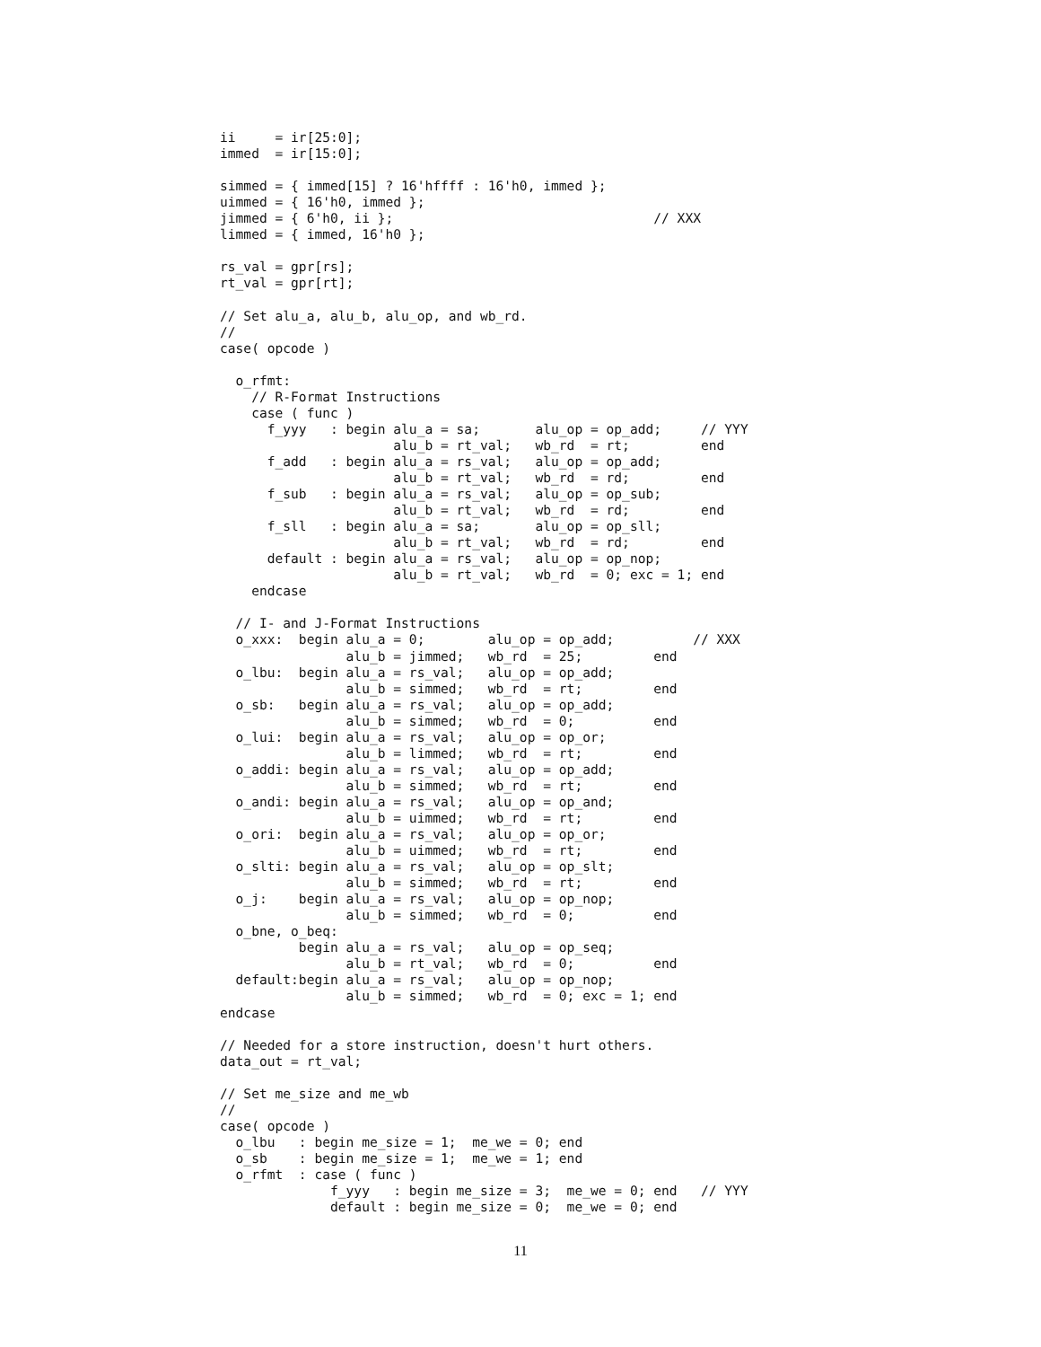ii     = ir[25:0];
immed  = ir[15:0];

simmed = { immed[15] ? 16'hffff : 16'h0, immed };
uimmed = { 16'h0, immed };
jimmed = { 6'h0, ii };                                 // XXX
limmed = { immed, 16'h0 };

rs_val = gpr[rs];
rt_val = gpr[rt];

// Set alu_a, alu_b, alu_op, and wb_rd.
//
case( opcode )

  o_rfmt:
    // R-Format Instructions
    case ( func )
      f_yyy   : begin alu_a = sa;       alu_op = op_add;     // YYY
                      alu_b = rt_val;   wb_rd  = rt;         end
      f_add   : begin alu_a = rs_val;   alu_op = op_add;
                      alu_b = rt_val;   wb_rd  = rd;         end
      f_sub   : begin alu_a = rs_val;   alu_op = op_sub;
                      alu_b = rt_val;   wb_rd  = rd;         end
      f_sll   : begin alu_a = sa;       alu_op = op_sll;
                      alu_b = rt_val;   wb_rd  = rd;         end
      default : begin alu_a = rs_val;   alu_op = op_nop;
                      alu_b = rt_val;   wb_rd  = 0; exc = 1; end
    endcase

  // I- and J-Format Instructions
  o_xxx:  begin alu_a = 0;        alu_op = op_add;          // XXX
                alu_b = jimmed;   wb_rd  = 25;         end
  o_lbu:  begin alu_a = rs_val;   alu_op = op_add;
                alu_b = simmed;   wb_rd  = rt;         end
  o_sb:   begin alu_a = rs_val;   alu_op = op_add;
                alu_b = simmed;   wb_rd  = 0;          end
  o_lui:  begin alu_a = rs_val;   alu_op = op_or;
                alu_b = limmed;   wb_rd  = rt;         end
  o_addi: begin alu_a = rs_val;   alu_op = op_add;
                alu_b = simmed;   wb_rd  = rt;         end
  o_andi: begin alu_a = rs_val;   alu_op = op_and;
                alu_b = uimmed;   wb_rd  = rt;         end
  o_ori:  begin alu_a = rs_val;   alu_op = op_or;
                alu_b = uimmed;   wb_rd  = rt;         end
  o_slti: begin alu_a = rs_val;   alu_op = op_slt;
                alu_b = simmed;   wb_rd  = rt;         end
  o_j:    begin alu_a = rs_val;   alu_op = op_nop;
                alu_b = simmed;   wb_rd  = 0;          end
  o_bne, o_beq:
          begin alu_a = rs_val;   alu_op = op_seq;
                alu_b = rt_val;   wb_rd  = 0;          end
  default:begin alu_a = rs_val;   alu_op = op_nop;
                alu_b = simmed;   wb_rd  = 0; exc = 1; end
endcase

// Needed for a store instruction, doesn't hurt others.
data_out = rt_val;

// Set me_size and me_wb
//
case( opcode )
  o_lbu   : begin me_size = 1;  me_we = 0; end
  o_sb    : begin me_size = 1;  me_we = 1; end
  o_rfmt  : case ( func )
              f_yyy   : begin me_size = 3;  me_we = 0; end   // YYY
              default : begin me_size = 0;  me_we = 0; end
11